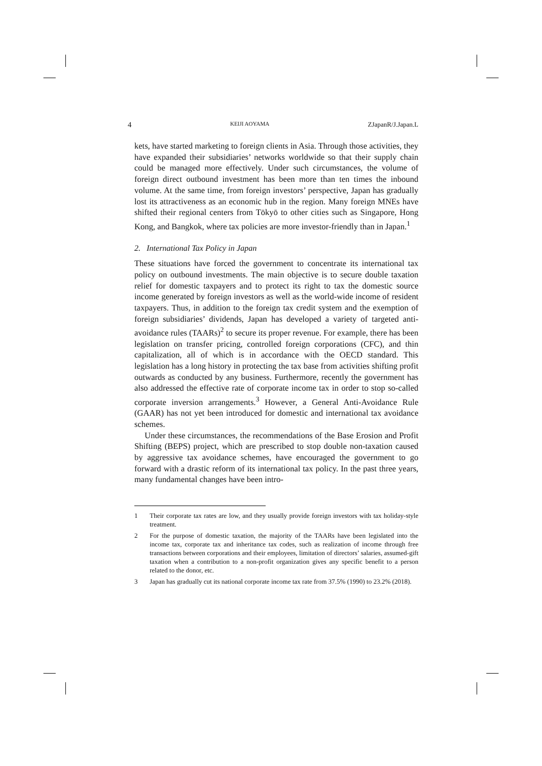4 KEIJI AOYAMA ZJapanR/J.Japan.L
kets, have started marketing to foreign clients in Asia. Through those activities, they have expanded their subsidiaries’ networks worldwide so that their supply chain could be managed more effectively. Under such circumstances, the volume of foreign direct outbound investment has been more than ten times the inbound volume. At the same time, from foreign investors’ perspective, Japan has gradually lost its attractiveness as an economic hub in the region. Many foreign MNEs have shifted their regional centers from Tōkyō to other cities such as Singapore, Hong Kong, and Bangkok, where tax policies are more investor-friendly than in Japan.<sup>1</sup>
2. International Tax Policy in Japan
These situations have forced the government to concentrate its international tax policy on outbound investments. The main objective is to secure double taxation relief for domestic taxpayers and to protect its right to tax the domestic source income generated by foreign investors as well as the world-wide income of resident taxpayers. Thus, in addition to the foreign tax credit system and the exemption of foreign subsidiaries’ dividends, Japan has developed a variety of targeted anti-avoidance rules (TAARs)<sup>2</sup> to secure its proper revenue. For example, there has been legislation on transfer pricing, controlled foreign corporations (CFC), and thin capitalization, all of which is in accordance with the OECD standard. This legislation has a long history in protecting the tax base from activities shifting profit outwards as conducted by any business. Furthermore, recently the government has also addressed the effective rate of corporate income tax in order to stop so-called corporate inversion arrangements.<sup>3</sup> However, a General Anti-Avoidance Rule (GAAR) has not yet been introduced for domestic and international tax avoidance schemes.
Under these circumstances, the recommendations of the Base Erosion and Profit Shifting (BEPS) project, which are prescribed to stop double non-taxation caused by aggressive tax avoidance schemes, have encouraged the government to go forward with a drastic reform of its international tax policy. In the past three years, many fundamental changes have been intro-
1 Their corporate tax rates are low, and they usually provide foreign investors with tax holiday-style treatment.
2 For the purpose of domestic taxation, the majority of the TAARs have been legislated into the income tax, corporate tax and inheritance tax codes, such as realization of income through free transactions between corporations and their employees, limitation of directors’ salaries, assumed-gift taxation when a contribution to a non-profit organization gives any specific benefit to a person related to the donor, etc.
3 Japan has gradually cut its national corporate income tax rate from 37.5% (1990) to 23.2% (2018).